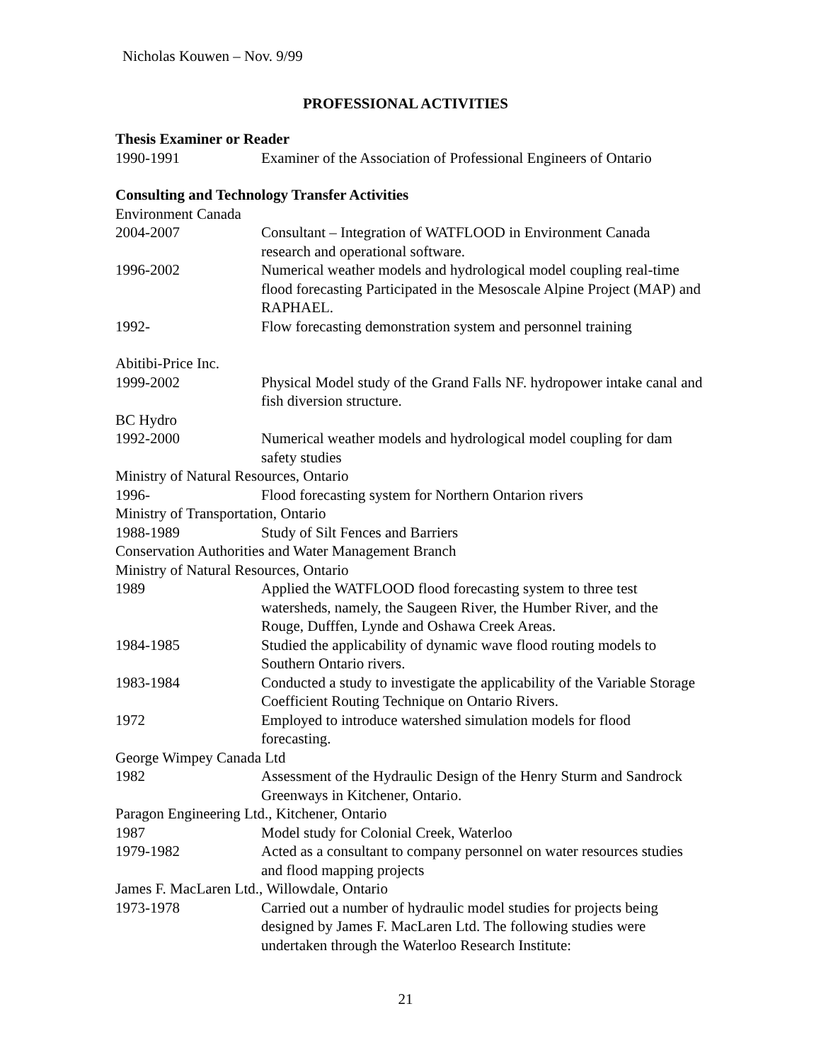Nicholas Kouwen – Nov. 9/99
PROFESSIONAL ACTIVITIES
Thesis Examiner or Reader
1990-1991 Examiner of the Association of Professional Engineers of Ontario
Consulting and Technology Transfer Activities
Environment Canada
2004-2007 Consultant – Integration of WATFLOOD in Environment Canada research and operational software.
1996-2002 Numerical weather models and hydrological model coupling real-time flood forecasting Participated in the Mesoscale Alpine Project (MAP) and RAPHAEL.
1992- Flow forecasting demonstration system and personnel training
Abitibi-Price Inc.
1999-2002 Physical Model study of the Grand Falls NF. hydropower intake canal and fish diversion structure.
BC Hydro
1992-2000 Numerical weather models and hydrological model coupling for dam safety studies
Ministry of Natural Resources, Ontario
1996- Flood forecasting system for Northern Ontarion rivers
Ministry of Transportation, Ontario
1988-1989 Study of Silt Fences and Barriers
Conservation Authorities and Water Management Branch
Ministry of Natural Resources, Ontario
1989 Applied the WATFLOOD flood forecasting system to three test watersheds, namely, the Saugeen River, the Humber River, and the Rouge, Dufffen, Lynde and Oshawa Creek Areas.
1984-1985 Studied the applicability of dynamic wave flood routing models to Southern Ontario rivers.
1983-1984 Conducted a study to investigate the applicability of the Variable Storage Coefficient Routing Technique on Ontario Rivers.
1972 Employed to introduce watershed simulation models for flood forecasting.
George Wimpey Canada Ltd
1982 Assessment of the Hydraulic Design of the Henry Sturm and Sandrock Greenways in Kitchener, Ontario.
Paragon Engineering Ltd., Kitchener, Ontario
1987 Model study for Colonial Creek, Waterloo
1979-1982 Acted as a consultant to company personnel on water resources studies and flood mapping projects
James F. MacLaren Ltd., Willowdale, Ontario
1973-1978 Carried out a number of hydraulic model studies for projects being designed by James F. MacLaren Ltd. The following studies were undertaken through the Waterloo Research Institute:
21